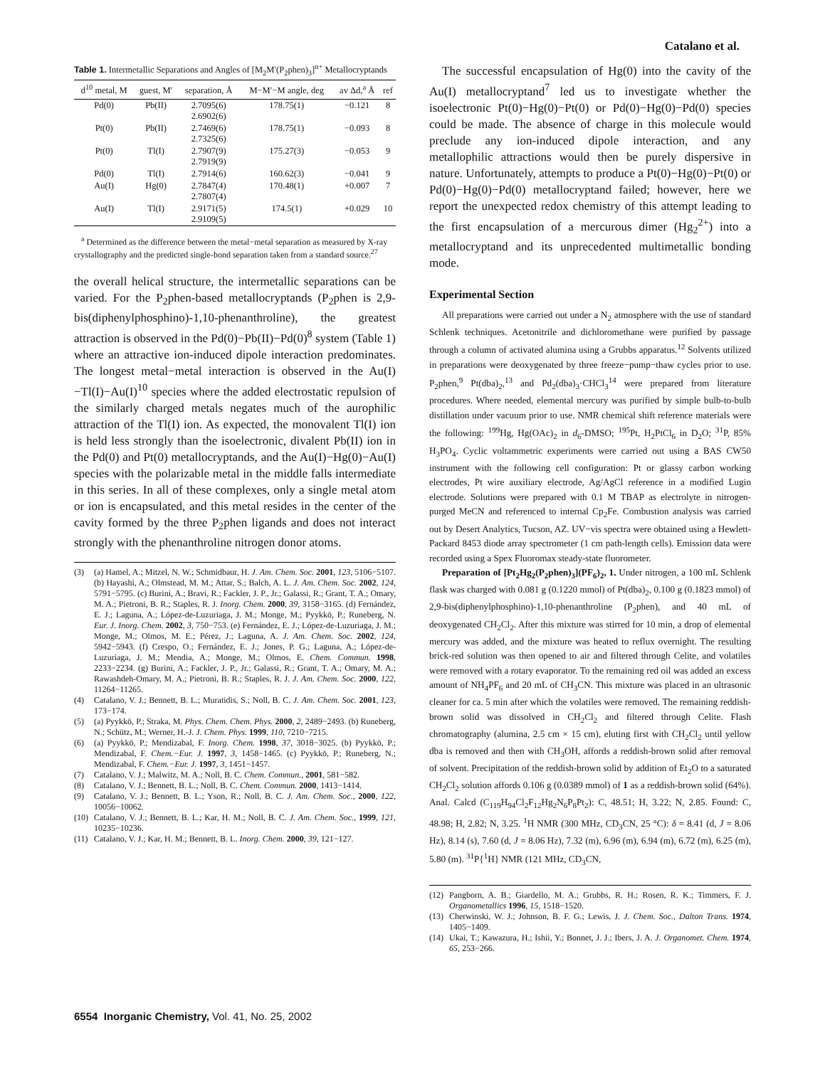Catalano et al.
Table 1. Intermetallic Separations and Angles of [M<sub>2</sub>M′(P<sub>2</sub>phen)<sub>3</sub>]<sup>n+</sup> Metallocryptands
| d<sup>10</sup> metal, M | guest, M′ | separation, Å | M−M′−M angle, deg | av Δd,<sup>a</sup> Å | ref |
| --- | --- | --- | --- | --- | --- |
| Pd(0) | Pb(II) | 2.7095(6) 2.6902(6) | 178.75(1) | −0.121 | 8 |
| Pt(0) | Pb(II) | 2.7469(6) 2.7325(6) | 178.75(1) | −0.093 | 8 |
| Pt(0) | Tl(I) | 2.7907(9) 2.7919(9) | 175.27(3) | −0.053 | 9 |
| Pd(0) | Tl(I) | 2.7914(6) | 160.62(3) | −0.041 | 9 |
| Au(I) | Hg(0) | 2.7847(4) 2.7807(4) | 170.48(1) | +0.007 | 7 |
| Au(I) | Tl(I) | 2.9171(5) 2.9109(5) | 174.5(1) | +0.029 | 10 |
<sup>a</sup> Determined as the difference between the metal−metal separation as measured by X-ray crystallography and the predicted single-bond separation taken from a standard source.<sup>27</sup>
the overall helical structure, the intermetallic separations can be varied. For the P<sub>2</sub>phen-based metallocryptands (P<sub>2</sub>phen is 2,9-bis(diphenylphosphino)-1,10-phenanthroline), the greatest attraction is observed in the Pd(0)−Pb(II)−Pd(0)<sup>8</sup> system (Table 1) where an attractive ion-induced dipole interaction predominates. The longest metal−metal interaction is observed in the Au(I)−Tl(I)−Au(I)<sup>10</sup> species where the added electrostatic repulsion of the similarly charged metals negates much of the aurophilic attraction of the Tl(I) ion. As expected, the monovalent Tl(I) ion is held less strongly than the isoelectronic, divalent Pb(II) ion in the Pd(0) and Pt(0) metallocryptands, and the Au(I)−Hg(0)−Au(I) species with the polarizable metal in the middle falls intermediate in this series. In all of these complexes, only a single metal atom or ion is encapsulated, and this metal resides in the center of the cavity formed by the three P<sub>2</sub>phen ligands and does not interact strongly with the phenanthroline nitrogen donor atoms.
(3) (a) Hamel, A.; Mitzel, N. W.; Schmidbaur, H. J. Am. Chem. Soc. 2001, 123, 5106−5107. (b) Hayashi, A.; Olmstead, M. M.; Attar, S.; Balch, A. L. J. Am. Chem. Soc. 2002, 124, 5791−5795. (c) Burini, A.; Bravi, R.; Fackler, J. P., Jr.; Galassi, R.; Grant, T. A.; Omary, M. A.; Pietroni, B. R.; Staples, R. J. Inorg. Chem. 2000, 39, 3158−3165. (d) Fernández, E. J.; Laguna, A.; López-de-Luzuriaga, J. M.; Monge, M.; Pyykkö, P.; Runeberg, N. Eur. J. Inorg. Chem. 2002, 3, 750−753. (e) Fernández, E. J.; López-de-Luzuriaga, J. M.; Monge, M.; Olmos, M. E.; Pérez, J.; Laguna, A. J. Am. Chem. Soc. 2002, 124, 5942−5943. (f) Crespo, O.; Fernández, E. J.; Jones, P. G.; Laguna, A.; López-de-Luzuriaga, J. M.; Mendia, A.; Monge, M.; Olmos, E. Chem. Commun. 1998, 2233−2234. (g) Burini, A.; Fackler, J. P., Jr.; Galassi, R.; Grant, T. A.; Omary, M. A.; Rawashdeh-Omary, M. A.; Pietroni, B. R.; Staples, R. J. J. Am. Chem. Soc. 2000, 122, 11264−11265.
(4) Catalano, V. J.; Bennett, B. L.; Muratidis, S.; Noll, B. C. J. Am. Chem. Soc. 2001, 123, 173−174.
(5) (a) Pyykkö, P.; Straka, M. Phys. Chem. Chem. Phys. 2000, 2, 2489−2493. (b) Runeberg, N.; Schütz, M.; Werner, H.-J. J. Chem. Phys. 1999, 110, 7210−7215.
(6) (a) Pyykkö, P.; Mendizabal, F. Inorg. Chem. 1998, 37, 3018−3025. (b) Pyykkö, P.; Mendizabal, F. Chem.−Eur. J. 1997, 3, 1458−1465. (c) Pyykkö, P.; Runeberg, N.; Mendizabal, F. Chem.−Eur. J. 1997, 3, 1451−1457.
(7) Catalano, V. J.; Malwitz, M. A.; Noll, B. C. Chem. Commun., 2001, 581−582.
(8) Catalano, V. J.; Bennett, B. L.; Noll, B. C. Chem. Commun. 2000, 1413−1414.
(9) Catalano, V. J.; Bennett, B. L.; Yson, R.; Noll, B. C. J. Am. Chem. Soc., 2000, 122, 10056−10062.
(10) Catalano, V. J.; Bennett, B. L.; Kar, H. M.; Noll, B. C. J. Am. Chem. Soc., 1999, 121, 10235−10236.
(11) Catalano, V. J.; Kar, H. M.; Bennett, B. L. Inorg. Chem. 2000, 39, 121−127.
The successful encapsulation of Hg(0) into the cavity of the Au(I) metallocryptand<sup>7</sup> led us to investigate whether the isoelectronic Pt(0)−Hg(0)−Pt(0) or Pd(0)−Hg(0)−Pd(0) species could be made. The absence of charge in this molecule would preclude any ion-induced dipole interaction, and any metallophilic attractions would then be purely dispersive in nature. Unfortunately, attempts to produce a Pt(0)−Hg(0)−Pt(0) or Pd(0)−Hg(0)−Pd(0) metallocryptand failed; however, here we report the unexpected redox chemistry of this attempt leading to the first encapsulation of a mercurous dimer (Hg<sub>2</sub><sup>2+</sup>) into a metallocryptand and its unprecedented multimetallic bonding mode.
Experimental Section
All preparations were carried out under a N<sub>2</sub> atmosphere with the use of standard Schlenk techniques. Acetonitrile and dichloromethane were purified by passage through a column of activated alumina using a Grubbs apparatus.<sup>12</sup> Solvents utilized in preparations were deoxygenated by three freeze−pump−thaw cycles prior to use. P<sub>2</sub>phen,<sup>9</sup> Pt(dba)<sub>2</sub>,<sup>13</sup> and Pd<sub>2</sub>(dba)<sub>3</sub>·CHCl<sub>3</sub><sup>14</sup> were prepared from literature procedures. Where needed, elemental mercury was purified by simple bulb-to-bulb distillation under vacuum prior to use. NMR chemical shift reference materials were the following: <sup>199</sup>Hg, Hg(OAc)<sub>2</sub> in d<sub>6</sub>-DMSO; <sup>195</sup>Pt, H<sub>2</sub>PtCl<sub>6</sub> in D<sub>2</sub>O; <sup>31</sup>P, 85% H<sub>3</sub>PO<sub>4</sub>. Cyclic voltammetric experiments were carried out using a BAS CW50 instrument with the following cell configuration: Pt or glassy carbon working electrodes, Pt wire auxiliary electrode, Ag/AgCl reference in a modified Lugin electrode. Solutions were prepared with 0.1 M TBAP as electrolyte in nitrogen-purged MeCN and referenced to internal Cp<sub>2</sub>Fe. Combustion analysis was carried out by Desert Analytics, Tucson, AZ. UV−vis spectra were obtained using a Hewlett-Packard 8453 diode array spectrometer (1 cm path-length cells). Emission data were recorded using a Spex Fluoromax steady-state fluorometer.
Preparation of [Pt<sub>2</sub>Hg<sub>2</sub>(P<sub>2</sub>phen)<sub>3</sub>](PF<sub>6</sub>)<sub>2</sub>, 1. Under nitrogen, a 100 mL Schlenk flask was charged with 0.081 g (0.1220 mmol) of Pt(dba)<sub>2</sub>, 0.100 g (0.1823 mmol) of 2,9-bis(diphenylphosphino)-1,10-phenanthroline (P<sub>2</sub>phen), and 40 mL of deoxygenated CH<sub>2</sub>Cl<sub>2</sub>. After this mixture was stirred for 10 min, a drop of elemental mercury was added, and the mixture was heated to reflux overnight. The resulting brick-red solution was then opened to air and filtered through Celite, and volatiles were removed with a rotary evaporator. To the remaining red oil was added an excess amount of NH<sub>4</sub>PF<sub>6</sub> and 20 mL of CH<sub>3</sub>CN. This mixture was placed in an ultrasonic cleaner for ca. 5 min after which the volatiles were removed. The remaining reddish-brown solid was dissolved in CH<sub>2</sub>Cl<sub>2</sub> and filtered through Celite. Flash chromatography (alumina, 2.5 cm × 15 cm), eluting first with CH<sub>2</sub>Cl<sub>2</sub> until yellow dba is removed and then with CH<sub>3</sub>OH, affords a reddish-brown solid after removal of solvent. Precipitation of the reddish-brown solid by addition of Et<sub>2</sub>O to a saturated CH<sub>2</sub>Cl<sub>2</sub> solution affords 0.106 g (0.0389 mmol) of 1 as a reddish-brown solid (64%). Anal. Calcd (C<sub>119</sub>H<sub>94</sub>Cl<sub>2</sub>F<sub>12</sub>Hg<sub>2</sub>N<sub>6</sub>P<sub>8</sub>Pt<sub>2</sub>): C, 48.51; H, 3.22; N, 2.85. Found: C, 48.98; H, 2.82; N, 3.25. <sup>1</sup>H NMR (300 MHz, CD<sub>3</sub>CN, 25 °C): δ = 8.41 (d, J = 8.06 Hz), 8.14 (s), 7.60 (d, J = 8.06 Hz), 7.32 (m), 6.96 (m), 6.94 (m), 6.72 (m), 6.25 (m), 5.80 (m). <sup>31</sup>P{<sup>1</sup>H} NMR (121 MHz, CD<sub>3</sub>CN,
(12) Pangborn, A. B.; Giardello, M. A.; Grubbs, R. H.; Rosen, R. K.; Timmers, F. J. Organometallics 1996, 15, 1518−1520.
(13) Cherwinski, W. J.; Johnson, B. F. G.; Lewis, J. J. Chem. Soc., Dalton Trans. 1974, 1405−1409.
(14) Ukai, T.; Kawazura, H.; Ishii, Y.; Bonnet, J. J.; Ibers, J. A. J. Organomet. Chem. 1974, 65, 253−266.
6554 Inorganic Chemistry, Vol. 41, No. 25, 2002